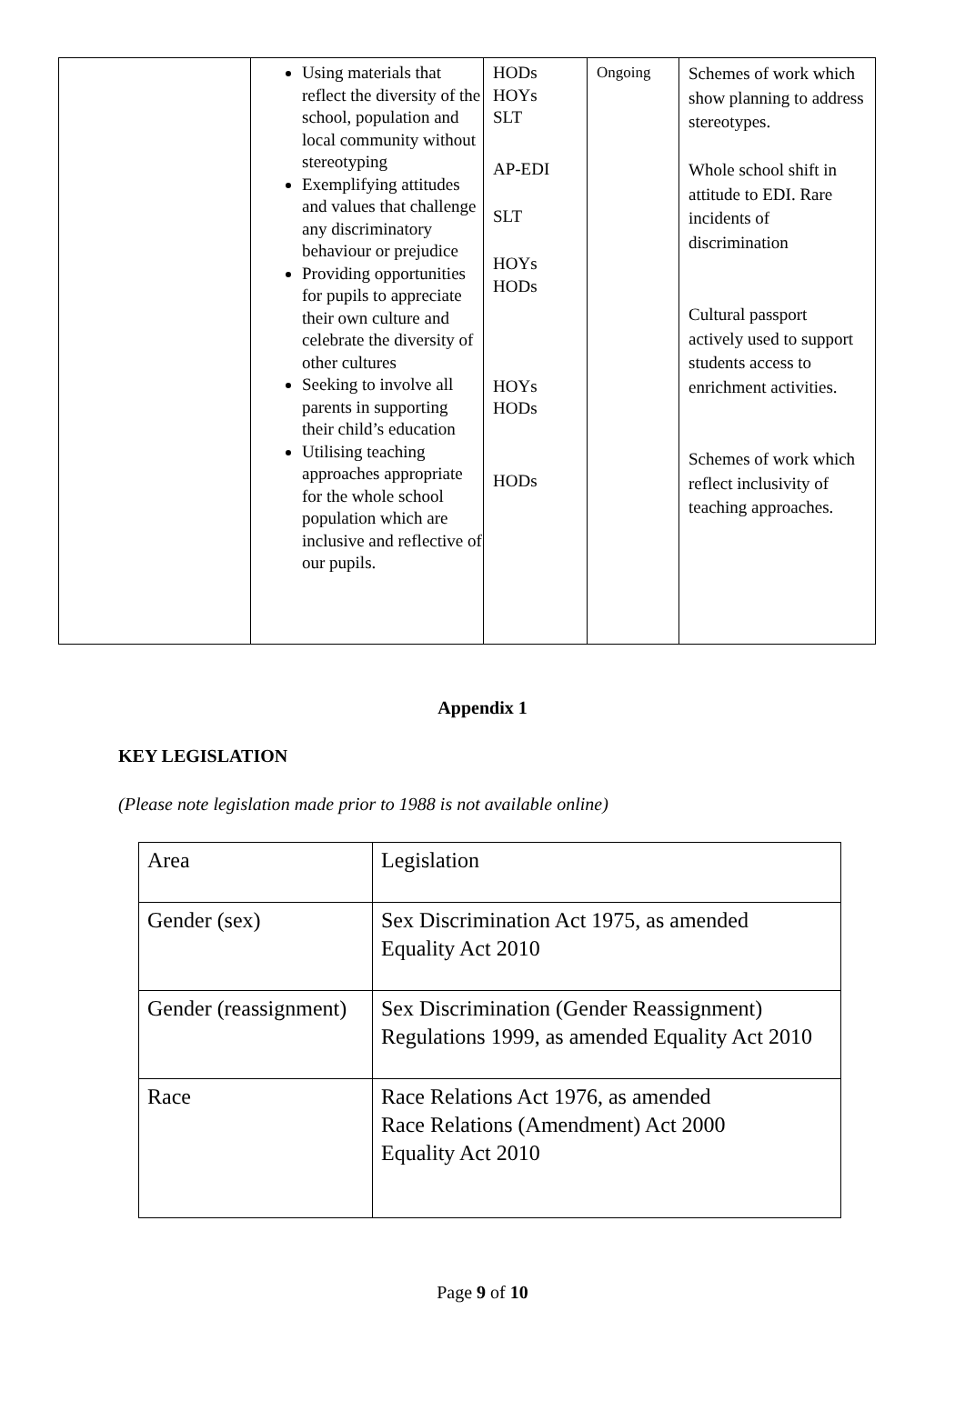| | Using materials that reflect the diversity of the school, population and local community without stereotyping Exemplifying attitudes and values that challenge any discriminatory behaviour or prejudice Providing opportunities for pupils to appreciate their own culture and celebrate the diversity of other cultures Seeking to involve all parents in supporting their child’s education Utilising teaching approaches appropriate for the whole school population which are inclusive and reflective of our pupils. | HODs HOYs SLT AP-EDI SLT HOYs HODs HOYs HODs HODs | Ongoing | Schemes of work which show planning to address stereotypes. Whole school shift in attitude to EDI. Rare incidents of discrimination Cultural passport actively used to support students access to enrichment activities. Schemes of work which reflect inclusivity of teaching approaches. |
Appendix 1
KEY LEGISLATION
(Please note legislation made prior to 1988 is not available online)
| Area | Legislation |
| Gender (sex) | Sex Discrimination Act 1975, as amended Equality Act 2010 |
| Gender (reassignment) | Sex Discrimination (Gender Reassignment) Regulations 1999, as amended Equality Act 2010 |
| Race | Race Relations Act 1976, as amended Race Relations (Amendment) Act 2000 Equality Act 2010 |
Page 9 of 10